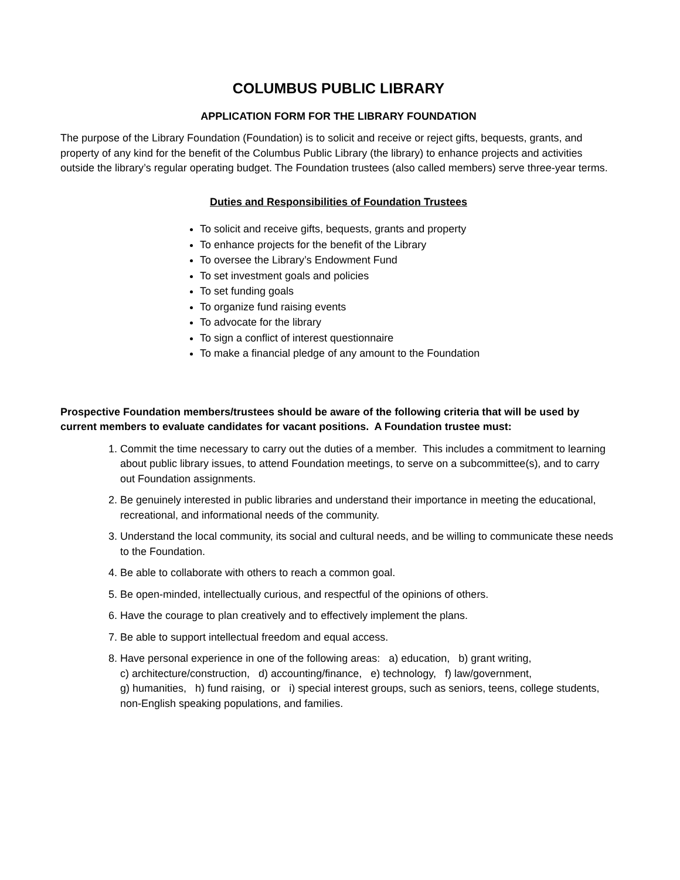COLUMBUS PUBLIC LIBRARY
APPLICATION FORM FOR THE LIBRARY FOUNDATION
The purpose of the Library Foundation (Foundation) is to solicit and receive or reject gifts, bequests, grants, and property of any kind for the benefit of the Columbus Public Library (the library) to enhance projects and activities outside the library’s regular operating budget. The Foundation trustees (also called members) serve three-year terms.
Duties and Responsibilities of Foundation Trustees
To solicit and receive gifts, bequests, grants and property
To enhance projects for the benefit of the Library
To oversee the Library’s Endowment Fund
To set investment goals and policies
To set funding goals
To organize fund raising events
To advocate for the library
To sign a conflict of interest questionnaire
To make a financial pledge of any amount to the Foundation
Prospective Foundation members/trustees should be aware of the following criteria that will be used by current members to evaluate candidates for vacant positions. A Foundation trustee must:
1. Commit the time necessary to carry out the duties of a member. This includes a commitment to learning about public library issues, to attend Foundation meetings, to serve on a subcommittee(s), and to carry out Foundation assignments.
2. Be genuinely interested in public libraries and understand their importance in meeting the educational, recreational, and informational needs of the community.
3. Understand the local community, its social and cultural needs, and be willing to communicate these needs to the Foundation.
4. Be able to collaborate with others to reach a common goal.
5. Be open-minded, intellectually curious, and respectful of the opinions of others.
6. Have the courage to plan creatively and to effectively implement the plans.
7. Be able to support intellectual freedom and equal access.
8. Have personal experience in one of the following areas: a) education, b) grant writing,
c) architecture/construction, d) accounting/finance, e) technology, f) law/government,
g) humanities, h) fund raising, or i) special interest groups, such as seniors, teens, college students, non-English speaking populations, and families.